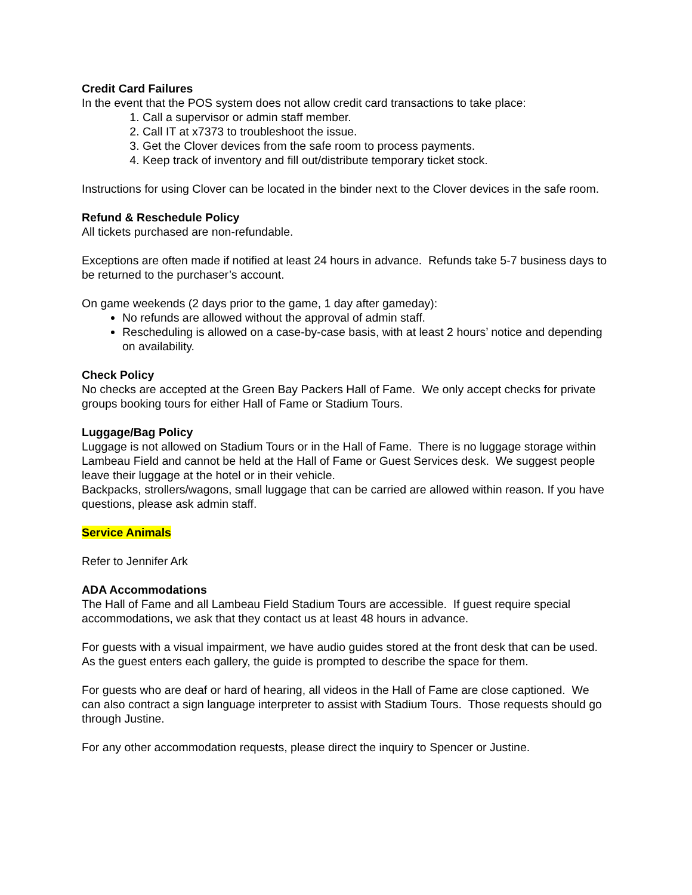Credit Card Failures
In the event that the POS system does not allow credit card transactions to take place:
1. Call a supervisor or admin staff member.
2. Call IT at x7373 to troubleshoot the issue.
3. Get the Clover devices from the safe room to process payments.
4. Keep track of inventory and fill out/distribute temporary ticket stock.
Instructions for using Clover can be located in the binder next to the Clover devices in the safe room.
Refund & Reschedule Policy
All tickets purchased are non-refundable.
Exceptions are often made if notified at least 24 hours in advance. Refunds take 5-7 business days to be returned to the purchaser’s account.
On game weekends (2 days prior to the game, 1 day after gameday):
No refunds are allowed without the approval of admin staff.
Rescheduling is allowed on a case-by-case basis, with at least 2 hours’ notice and depending on availability.
Check Policy
No checks are accepted at the Green Bay Packers Hall of Fame. We only accept checks for private groups booking tours for either Hall of Fame or Stadium Tours.
Luggage/Bag Policy
Luggage is not allowed on Stadium Tours or in the Hall of Fame. There is no luggage storage within Lambeau Field and cannot be held at the Hall of Fame or Guest Services desk. We suggest people leave their luggage at the hotel or in their vehicle.
Backpacks, strollers/wagons, small luggage that can be carried are allowed within reason. If you have questions, please ask admin staff.
Service Animals
Refer to Jennifer Ark
ADA Accommodations
The Hall of Fame and all Lambeau Field Stadium Tours are accessible. If guest require special accommodations, we ask that they contact us at least 48 hours in advance.
For guests with a visual impairment, we have audio guides stored at the front desk that can be used. As the guest enters each gallery, the guide is prompted to describe the space for them.
For guests who are deaf or hard of hearing, all videos in the Hall of Fame are close captioned. We can also contract a sign language interpreter to assist with Stadium Tours. Those requests should go through Justine.
For any other accommodation requests, please direct the inquiry to Spencer or Justine.